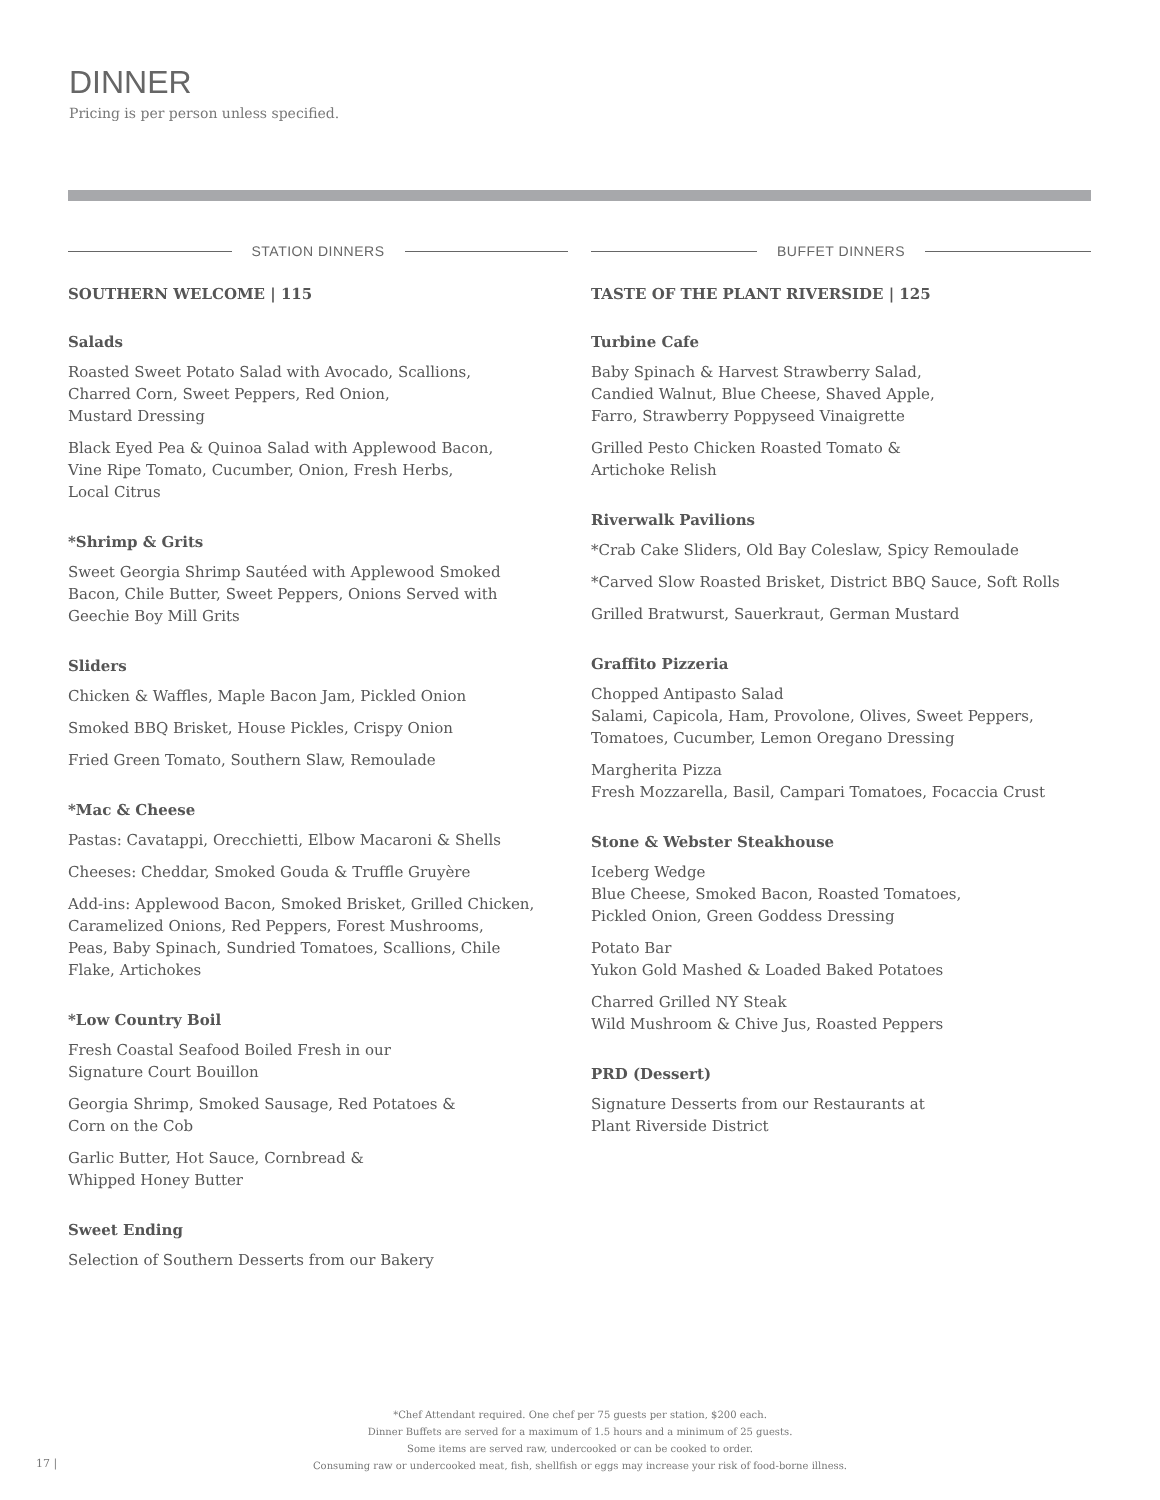DINNER
Pricing is per person unless specified.
STATION DINNERS
SOUTHERN WELCOME | 115
Salads
Roasted Sweet Potato Salad with Avocado, Scallions,
Charred Corn, Sweet Peppers, Red Onion,
Mustard Dressing
Black Eyed Pea & Quinoa Salad with Applewood Bacon,
Vine Ripe Tomato, Cucumber, Onion, Fresh Herbs,
Local Citrus
*Shrimp & Grits
Sweet Georgia Shrimp Sautéed with Applewood Smoked
Bacon, Chile Butter, Sweet Peppers, Onions Served with
Geechie Boy Mill Grits
Sliders
Chicken & Waffles, Maple Bacon Jam, Pickled Onion
Smoked BBQ Brisket, House Pickles, Crispy Onion
Fried Green Tomato, Southern Slaw, Remoulade
*Mac & Cheese
Pastas: Cavatappi, Orecchietti, Elbow Macaroni & Shells
Cheeses: Cheddar, Smoked Gouda & Truffle Gruyère
Add-ins: Applewood Bacon, Smoked Brisket, Grilled Chicken,
Caramelized Onions, Red Peppers, Forest Mushrooms,
Peas, Baby Spinach, Sundried Tomatoes, Scallions, Chile
Flake, Artichokes
*Low Country Boil
Fresh Coastal Seafood Boiled Fresh in our
Signature Court Bouillon
Georgia Shrimp, Smoked Sausage, Red Potatoes &
Corn on the Cob
Garlic Butter, Hot Sauce, Cornbread &
Whipped Honey Butter
Sweet Ending
Selection of Southern Desserts from our Bakery
BUFFET DINNERS
TASTE OF THE PLANT RIVERSIDE | 125
Turbine Cafe
Baby Spinach & Harvest Strawberry Salad,
Candied Walnut, Blue Cheese, Shaved Apple,
Farro, Strawberry Poppyseed Vinaigrette
Grilled Pesto Chicken Roasted Tomato &
Artichoke Relish
Riverwalk Pavilions
*Crab Cake Sliders, Old Bay Coleslaw, Spicy Remoulade
*Carved Slow Roasted Brisket, District BBQ Sauce, Soft Rolls
Grilled Bratwurst, Sauerkraut, German Mustard
Graffito Pizzeria
Chopped Antipasto Salad
Salami, Capicola, Ham, Provolone, Olives, Sweet Peppers,
Tomatoes, Cucumber, Lemon Oregano Dressing
Margherita Pizza
Fresh Mozzarella, Basil, Campari Tomatoes, Focaccia Crust
Stone & Webster Steakhouse
Iceberg Wedge
Blue Cheese, Smoked Bacon, Roasted Tomatoes,
Pickled Onion, Green Goddess Dressing
Potato Bar
Yukon Gold Mashed & Loaded Baked Potatoes
Charred Grilled NY Steak
Wild Mushroom & Chive Jus, Roasted Peppers
PRD (Dessert)
Signature Desserts from our Restaurants at
Plant Riverside District
*Chef Attendant required. One chef per 75 guests per station, $200 each.
Dinner Buffets are served for a maximum of 1.5 hours and a minimum of 25 guests.
Some items are served raw, undercooked or can be cooked to order.
Consuming raw or undercooked meat, fish, shellfish or eggs may increase your risk of food-borne illness.
17 |